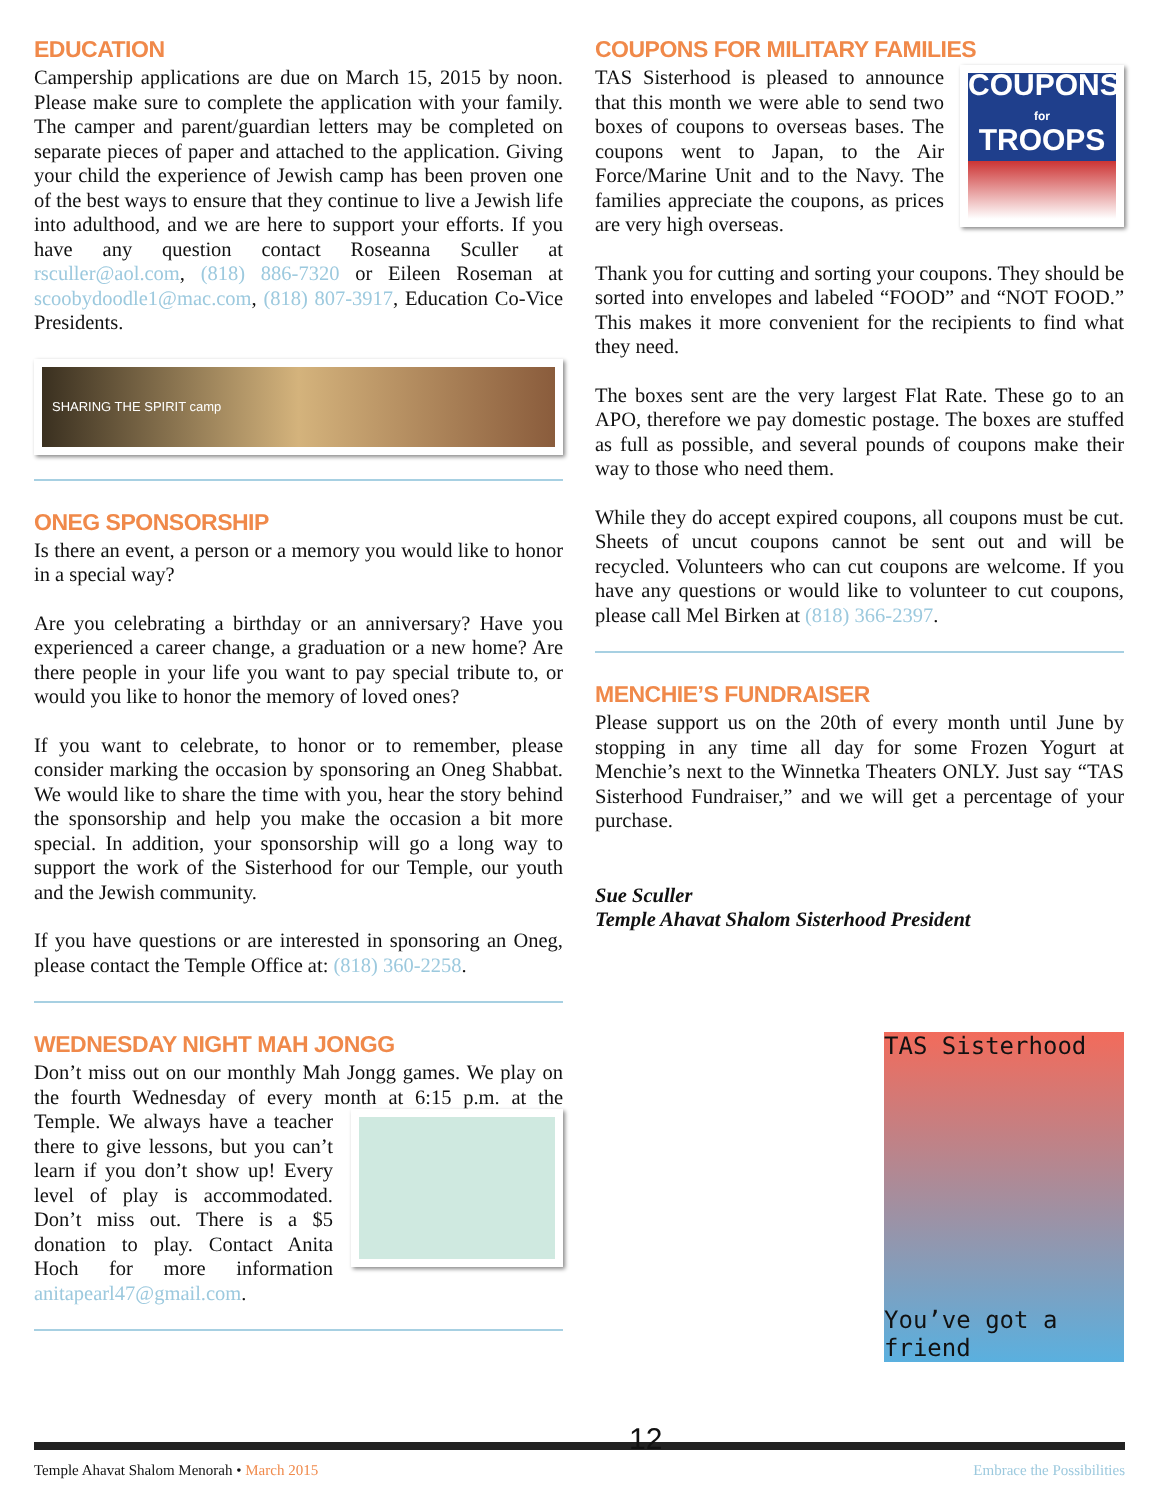EDUCATION
Campership applications are due on March 15, 2015 by noon. Please make sure to complete the application with your family. The camper and parent/guardian letters may be completed on separate pieces of paper and attached to the application. Giving your child the experience of Jewish camp has been proven one of the best ways to ensure that they continue to live a Jewish life into adulthood, and we are here to support your efforts. If you have any question contact Roseanna Sculler at rsculler@aol.com, (818) 886-7320 or Eileen Roseman at scoobydoodle1@mac.com, (818) 807-3917, Education Co-Vice Presidents.
SHARING THE SPIRIT camp
ONEG SPONSORSHIP
Is there an event, a person or a memory you would like to honor in a special way?
Are you celebrating a birthday or an anniversary? Have you experienced a career change, a graduation or a new home? Are there people in your life you want to pay special tribute to, or would you like to honor the memory of loved ones?
If you want to celebrate, to honor or to remember, please consider marking the occasion by sponsoring an Oneg Shabbat. We would like to share the time with you, hear the story behind the sponsorship and help you make the occasion a bit more special. In addition, your sponsorship will go a long way to support the work of the Sisterhood for our Temple, our youth and the Jewish community.
If you have questions or are interested in sponsoring an Oneg, please contact the Temple Office at: (818) 360-2258.
WEDNESDAY NIGHT MAH JONGG
Don’t miss out on our monthly Mah Jongg games. We play on the fourth Wednesday of every month at 6:15 p.m. at the Temple. We always have a teacher there to give lessons, but you can’t learn if you don’t show up! Every level of play is accommodated. Don’t miss out. There is a $5 donation to play. Contact Anita Hoch for more information anitapearl47@gmail.com.
COUPONS FOR MILITARY FAMILIES
COUPONS
for
TROOPS TAS Sisterhood is pleased to announce that this month we were able to send two boxes of coupons to overseas bases. The coupons went to Japan, to the Air Force/Marine Unit and to the Navy. The families appreciate the coupons, as prices are very high overseas.
Thank you for cutting and sorting your coupons. They should be sorted into envelopes and labeled “FOOD” and “NOT FOOD.” This makes it more convenient for the recipients to find what they need.
The boxes sent are the very largest Flat Rate. These go to an APO, therefore we pay domestic postage. The boxes are stuffed as full as possible, and several pounds of coupons make their way to those who need them.
While they do accept expired coupons, all coupons must be cut. Sheets of uncut coupons cannot be sent out and will be recycled. Volunteers who can cut coupons are welcome. If you have any questions or would like to volunteer to cut coupons, please call Mel Birken at (818) 366-2397.
MENCHIE’S FUNDRAISER
Please support us on the 20th of every month until June by stopping in any time all day for some Frozen Yogurt at Menchie’s next to the Winnetka Theaters ONLY. Just say “TAS Sisterhood Fundraiser,” and we will get a percentage of your purchase.
Sue Sculler
Temple Ahavat Shalom Sisterhood President
TAS Sisterhood
You’ve got a friend
Temple Ahavat Shalom Menorah • March 2015 12 Embrace the Possibilities